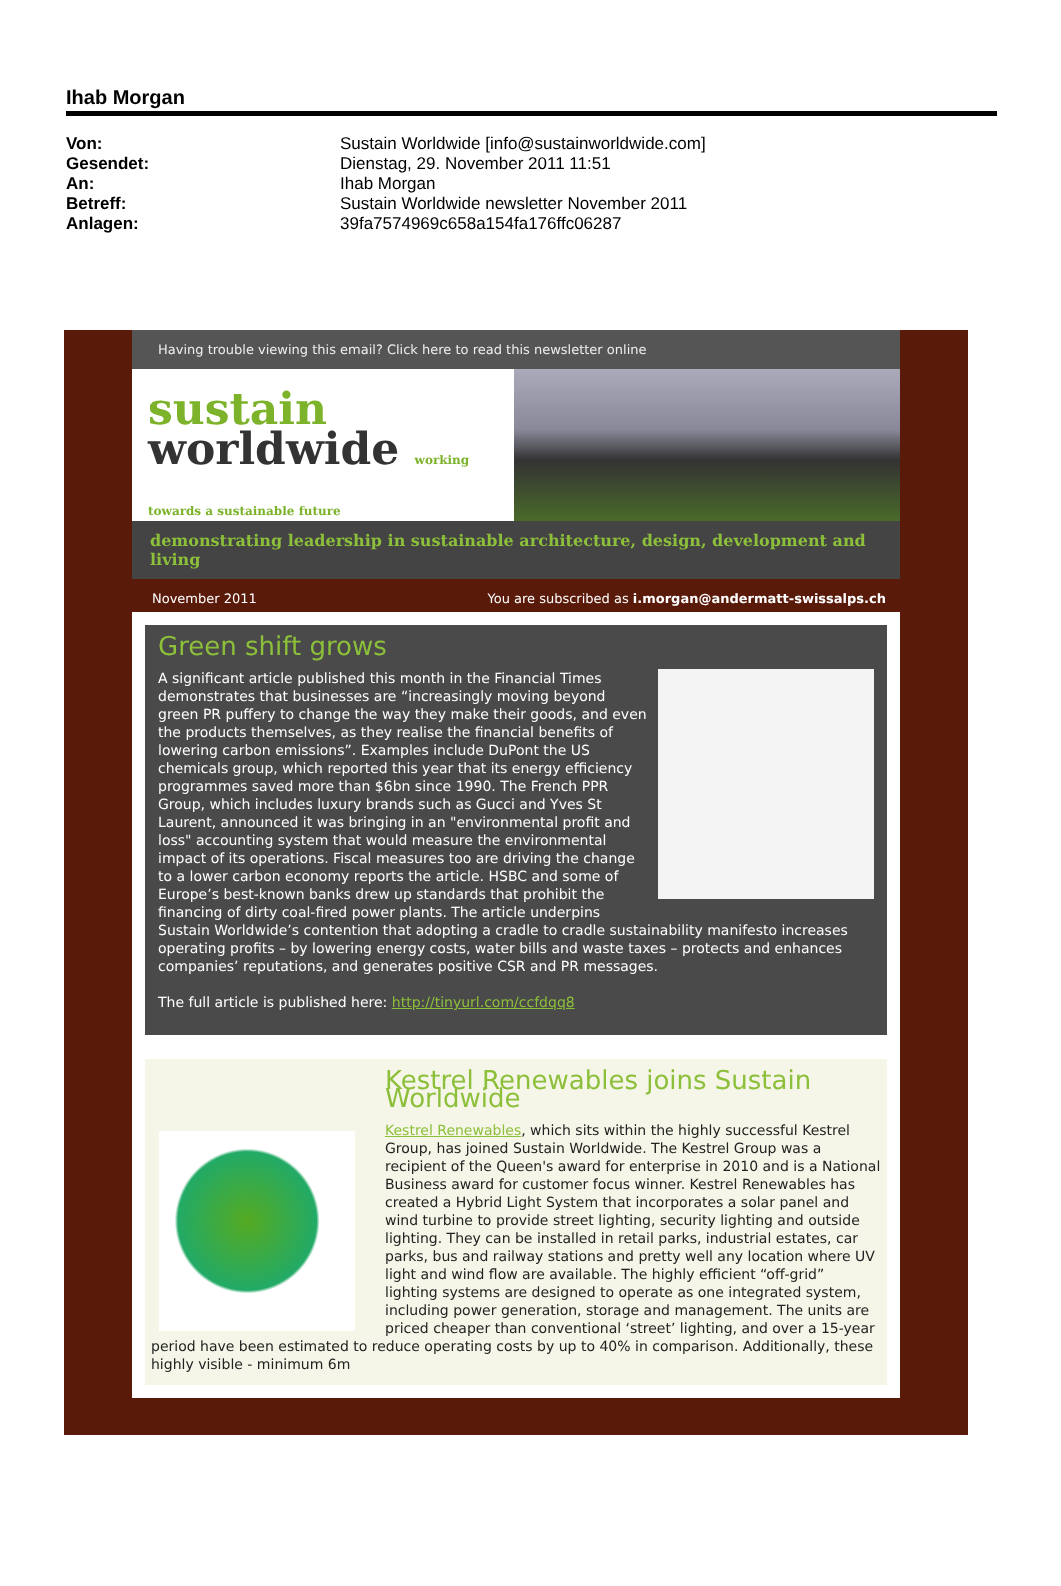Ihab Morgan
Von: Sustain Worldwide [info@sustainworldwide.com]
Gesendet: Dienstag, 29. November 2011 11:51
An: Ihab Morgan
Betreff: Sustain Worldwide newsletter November 2011
Anlagen: 39fa7574969c658a154fa176ffc06287
Having trouble viewing this email? Click here to read this newsletter online
sustain
worldwide working towards a sustainable future
demonstrating leadership in sustainable architecture, design, development and living
November 2011 You are subscribed as i.morgan@andermatt-swissalps.ch
Green shift grows
A significant article published this month in the Financial Times demonstrates that businesses are “increasingly moving beyond green PR puffery to change the way they make their goods, and even the products themselves, as they realise the financial benefits of lowering carbon emissions”. Examples include DuPont the US chemicals group, which reported this year that its energy efficiency programmes saved more than $6bn since 1990. The French PPR Group, which includes luxury brands such as Gucci and Yves St Laurent, announced it was bringing in an "environmental profit and loss" accounting system that would measure the environmental impact of its operations. Fiscal measures too are driving the change to a lower carbon economy reports the article. HSBC and some of Europe’s best-known banks drew up standards that prohibit the financing of dirty coal-fired power plants. The article underpins Sustain Worldwide’s contention that adopting a cradle to cradle sustainability manifesto increases operating profits – by lowering energy costs, water bills and waste taxes – protects and enhances companies’ reputations, and generates positive CSR and PR messages.
The full article is published here: http://tinyurl.com/ccfdqq8
Kestrel Renewables joins Sustain Worldwide
Kestrel Renewables, which sits within the highly successful Kestrel Group, has joined Sustain Worldwide. The Kestrel Group was a recipient of the Queen's award for enterprise in 2010 and is a National Business award for customer focus winner. Kestrel Renewables has created a Hybrid Light System that incorporates a solar panel and wind turbine to provide street lighting, security lighting and outside lighting. They can be installed in retail parks, industrial estates, car parks, bus and railway stations and pretty well any location where UV light and wind flow are available. The highly efficient “off-grid” lighting systems are designed to operate as one integrated system, including power generation, storage and management. The units are priced cheaper than conventional ‘street’ lighting, and over a 15-year period have been estimated to reduce operating costs by up to 40% in comparison. Additionally, these highly visible - minimum 6m